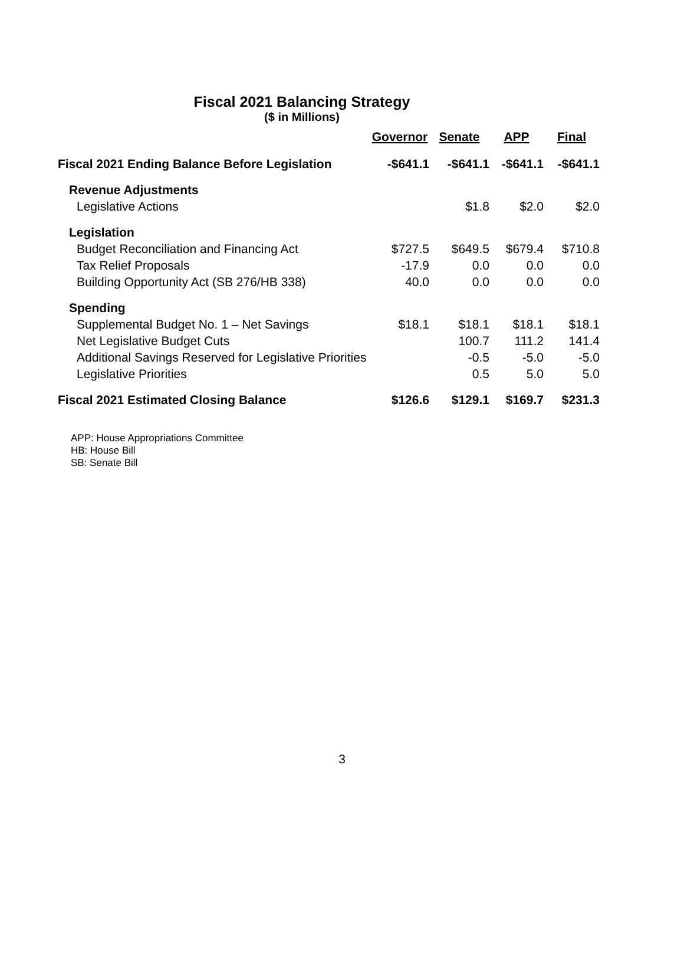Fiscal 2021 Balancing Strategy
($ in Millions)
| | Governor | Senate | APP | Final |
| --- | --- | --- | --- | --- |
| Fiscal 2021 Ending Balance Before Legislation | -$641.1 | -$641.1 | -$641.1 | -$641.1 |
| Revenue Adjustments | | | | |
| Legislative Actions | | $1.8 | $2.0 | $2.0 |
| Legislation | | | | |
| Budget Reconciliation and Financing Act | $727.5 | $649.5 | $679.4 | $710.8 |
| Tax Relief Proposals | -17.9 | 0.0 | 0.0 | 0.0 |
| Building Opportunity Act (SB 276/HB 338) | 40.0 | 0.0 | 0.0 | 0.0 |
| Spending | | | | |
| Supplemental Budget No. 1 – Net Savings | $18.1 | $18.1 | $18.1 | $18.1 |
| Net Legislative Budget Cuts | | 100.7 | 111.2 | 141.4 |
| Additional Savings Reserved for Legislative Priorities | | -0.5 | -5.0 | -5.0 |
| Legislative Priorities | | 0.5 | 5.0 | 5.0 |
| Fiscal 2021 Estimated Closing Balance | $126.6 | $129.1 | $169.7 | $231.3 |
APP: House Appropriations Committee
HB: House Bill
SB: Senate Bill
3